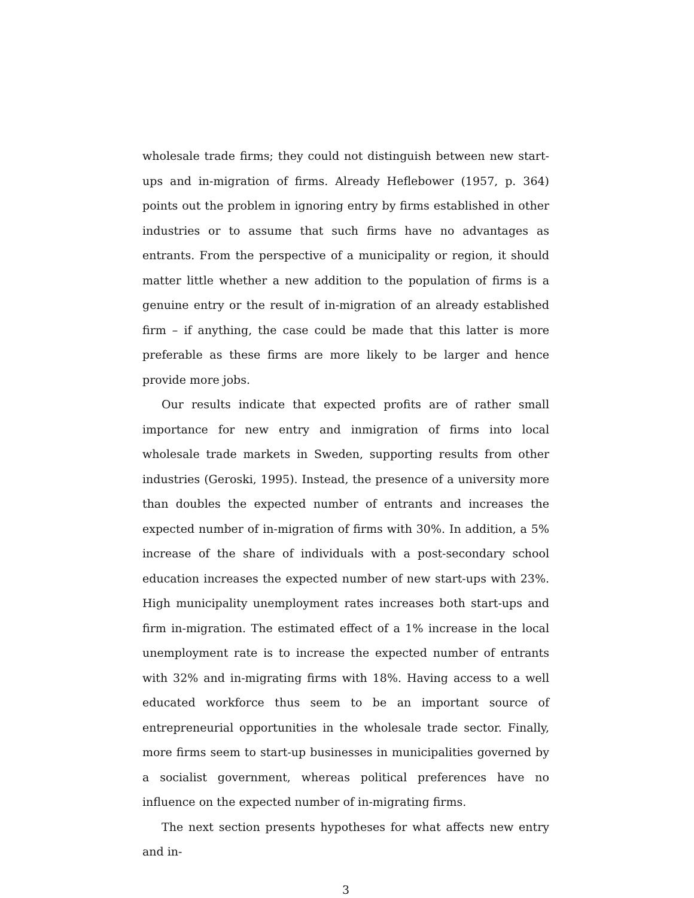wholesale trade firms; they could not distinguish between new start-ups and in-migration of firms. Already Heflebower (1957, p. 364) points out the problem in ignoring entry by firms established in other industries or to assume that such firms have no advantages as entrants. From the perspective of a municipality or region, it should matter little whether a new addition to the population of firms is a genuine entry or the result of in-migration of an already established firm – if anything, the case could be made that this latter is more preferable as these firms are more likely to be larger and hence provide more jobs.
Our results indicate that expected profits are of rather small importance for new entry and inmigration of firms into local wholesale trade markets in Sweden, supporting results from other industries (Geroski, 1995). Instead, the presence of a university more than doubles the expected number of entrants and increases the expected number of in-migration of firms with 30%. In addition, a 5% increase of the share of individuals with a post-secondary school education increases the expected number of new start-ups with 23%. High municipality unemployment rates increases both start-ups and firm in-migration. The estimated effect of a 1% increase in the local unemployment rate is to increase the expected number of entrants with 32% and in-migrating firms with 18%. Having access to a well educated workforce thus seem to be an important source of entrepreneurial opportunities in the wholesale trade sector. Finally, more firms seem to start-up businesses in municipalities governed by a socialist government, whereas political preferences have no influence on the expected number of in-migrating firms.
The next section presents hypotheses for what affects new entry and in-
3